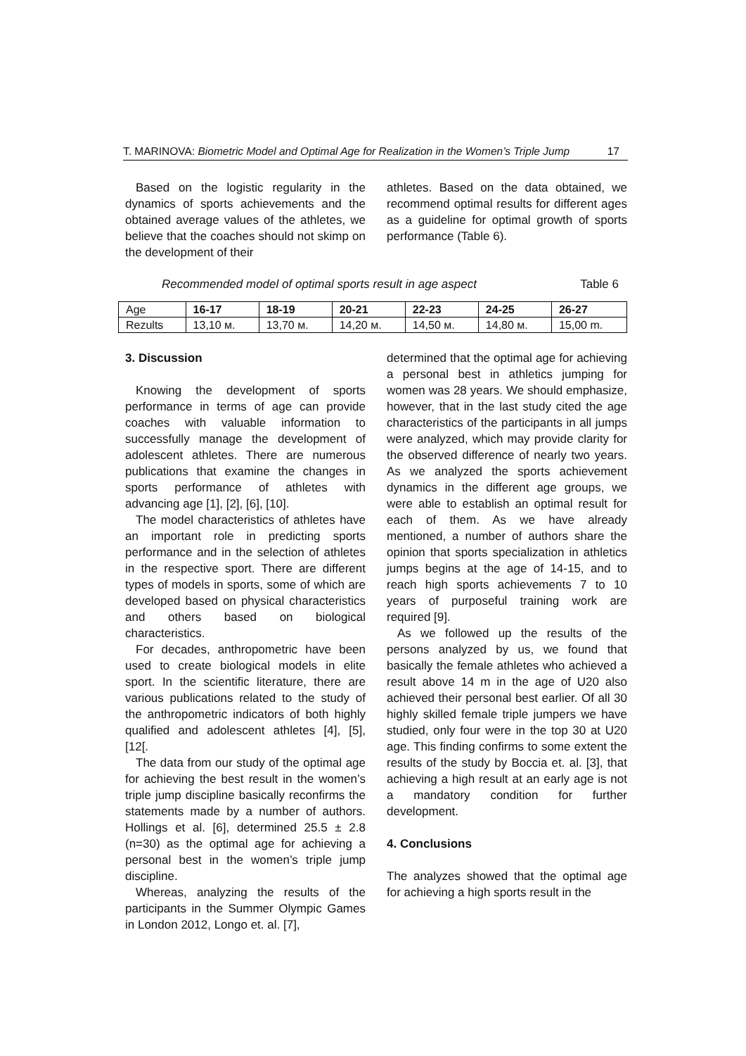T. MARINOVA: Biometric Model and Optimal Age for Realization in the Women’s Triple Jump 17
Based on the logistic regularity in the dynamics of sports achievements and the obtained average values of the athletes, we believe that the coaches should not skimp on the development of their
athletes. Based on the data obtained, we recommend optimal results for different ages as a guideline for optimal growth of sports performance (Table 6).
Recommended model of optimal sports result in age aspect Table 6
| Age | 16-17 | 18-19 | 20-21 | 22-23 | 24-25 | 26-27 |
| Rezults | 13,10 м. | 13,70 м. | 14,20 м. | 14,50 м. | 14,80 м. | 15,00 m. |
3. Discussion
Knowing the development of sports performance in terms of age can provide coaches with valuable information to successfully manage the development of adolescent athletes. There are numerous publications that examine the changes in sports performance of athletes with advancing age [1], [2], [6], [10].
The model characteristics of athletes have an important role in predicting sports performance and in the selection of athletes in the respective sport. There are different types of models in sports, some of which are developed based on physical characteristics and others based on biological characteristics.
For decades, anthropometric have been used to create biological models in elite sport. In the scientific literature, there are various publications related to the study of the anthropometric indicators of both highly qualified and adolescent athletes [4], [5], [12[.
The data from our study of the optimal age for achieving the best result in the women’s triple jump discipline basically reconfirms the statements made by a number of authors. Hollings et al. [6], determined 25.5 ± 2.8 (n=30) as the optimal age for achieving a personal best in the women’s triple jump discipline.
Whereas, analyzing the results of the participants in the Summer Olympic Games in London 2012, Longo et. al. [7],
determined that the optimal age for achieving a personal best in athletics jumping for women was 28 years. We should emphasize, however, that in the last study cited the age characteristics of the participants in all jumps were analyzed, which may provide clarity for the observed difference of nearly two years. As we analyzed the sports achievement dynamics in the different age groups, we were able to establish an optimal result for each of them. As we have already mentioned, a number of authors share the opinion that sports specialization in athletics jumps begins at the age of 14-15, and to reach high sports achievements 7 to 10 years of purposeful training work are required [9].
As we followed up the results of the persons analyzed by us, we found that basically the female athletes who achieved a result above 14 m in the age of U20 also achieved their personal best earlier. Of all 30 highly skilled female triple jumpers we have studied, only four were in the top 30 at U20 age. This finding confirms to some extent the results of the study by Boccia et. al. [3], that achieving a high result at an early age is not a mandatory condition for further development.
4. Conclusions
The analyzes showed that the optimal age for achieving a high sports result in the